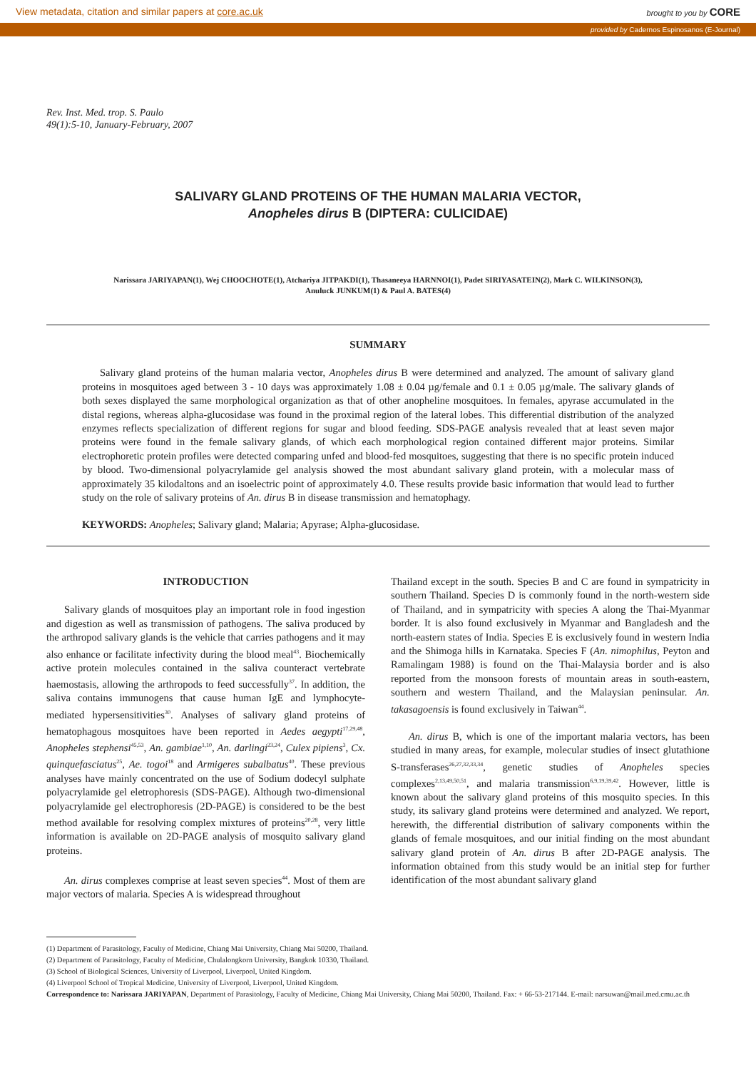View metadata, citation and similar papers at core.ac.uk brought to you by CORE
provided by Cadernos Espinosanos (E-Journal)
Rev. Inst. Med. trop. S. Paulo
49(1):5-10, January-February, 2007
SALIVARY GLAND PROTEINS OF THE HUMAN MALARIA VECTOR,
Anopheles dirus B (DIPTERA: CULICIDAE)
Narissara JARIYAPAN(1), Wej CHOOCHOTE(1), Atchariya JITPAKDI(1), Thasaneeya HARNNOI(1), Padet SIRIYASATEIN(2), Mark C. WILKINSON(3),
Anuluck JUNKUM(1) & Paul A. BATES(4)
SUMMARY
Salivary gland proteins of the human malaria vector, Anopheles dirus B were determined and analyzed. The amount of salivary gland proteins in mosquitoes aged between 3 - 10 days was approximately 1.08 ± 0.04 µg/female and 0.1 ± 0.05 µg/male. The salivary glands of both sexes displayed the same morphological organization as that of other anopheline mosquitoes. In females, apyrase accumulated in the distal regions, whereas alpha-glucosidase was found in the proximal region of the lateral lobes. This differential distribution of the analyzed enzymes reflects specialization of different regions for sugar and blood feeding. SDS-PAGE analysis revealed that at least seven major proteins were found in the female salivary glands, of which each morphological region contained different major proteins. Similar electrophoretic protein profiles were detected comparing unfed and blood-fed mosquitoes, suggesting that there is no specific protein induced by blood. Two-dimensional polyacrylamide gel analysis showed the most abundant salivary gland protein, with a molecular mass of approximately 35 kilodaltons and an isoelectric point of approximately 4.0. These results provide basic information that would lead to further study on the role of salivary proteins of An. dirus B in disease transmission and hematophagy.
KEYWORDS: Anopheles; Salivary gland; Malaria; Apyrase; Alpha-glucosidase.
INTRODUCTION
Salivary glands of mosquitoes play an important role in food ingestion and digestion as well as transmission of pathogens. The saliva produced by the arthropod salivary glands is the vehicle that carries pathogens and it may also enhance or facilitate infectivity during the blood meal<sup>43</sup>. Biochemically active protein molecules contained in the saliva counteract vertebrate haemostasis, allowing the arthropods to feed successfully<sup>37</sup>. In addition, the saliva contains immunogens that cause human IgE and lymphocyte-mediated hypersensitivities<sup>30</sup>. Analyses of salivary gland proteins of hematophagous mosquitoes have been reported in Aedes aegypti<sup>17,29,48</sup>, Anopheles stephensi<sup>45,53</sup>, An. gambiae<sup>1,10</sup>, An. darlingi<sup>23,24</sup>, Culex pipiens<sup>3</sup>, Cx. quinquefasciatus<sup>25</sup>, Ae. togoi<sup>18</sup> and Armigeres subalbatus<sup>40</sup>. These previous analyses have mainly concentrated on the use of Sodium dodecyl sulphate polyacrylamide gel eletrophoresis (SDS-PAGE). Although two-dimensional polyacrylamide gel electrophoresis (2D-PAGE) is considered to be the best method available for resolving complex mixtures of proteins<sup>20,28</sup>, very little information is available on 2D-PAGE analysis of mosquito salivary gland proteins.
An. dirus complexes comprise at least seven species<sup>44</sup>. Most of them are major vectors of malaria. Species A is widespread throughout
Thailand except in the south. Species B and C are found in sympatricity in southern Thailand. Species D is commonly found in the north-western side of Thailand, and in sympatricity with species A along the Thai-Myanmar border. It is also found exclusively in Myanmar and Bangladesh and the north-eastern states of India. Species E is exclusively found in western India and the Shimoga hills in Karnataka. Species F (An. nimophilus, Peyton and Ramalingam 1988) is found on the Thai-Malaysia border and is also reported from the monsoon forests of mountain areas in south-eastern, southern and western Thailand, and the Malaysian peninsular. An. takasagoensis is found exclusively in Taiwan<sup>44</sup>.
An. dirus B, which is one of the important malaria vectors, has been studied in many areas, for example, molecular studies of insect glutathione S-transferases<sup>26,27,32,33,34</sup>, genetic studies of Anopheles species complexes<sup>2,13,49,50,51</sup>, and malaria transmission<sup>6,9,19,39,42</sup>. However, little is known about the salivary gland proteins of this mosquito species. In this study, its salivary gland proteins were determined and analyzed. We report, herewith, the differential distribution of salivary components within the glands of female mosquitoes, and our initial finding on the most abundant salivary gland protein of An. dirus B after 2D-PAGE analysis. The information obtained from this study would be an initial step for further identification of the most abundant salivary gland
(1) Department of Parasitology, Faculty of Medicine, Chiang Mai University, Chiang Mai 50200, Thailand.
(2) Department of Parasitology, Faculty of Medicine, Chulalongkorn University, Bangkok 10330, Thailand.
(3) School of Biological Sciences, University of Liverpool, Liverpool, United Kingdom.
(4) Liverpool School of Tropical Medicine, University of Liverpool, Liverpool, United Kingdom.
Correspondence to: Narissara JARIYAPAN, Department of Parasitology, Faculty of Medicine, Chiang Mai University, Chiang Mai 50200, Thailand. Fax: + 66-53-217144. E-mail: narsuwan@mail.med.cmu.ac.th